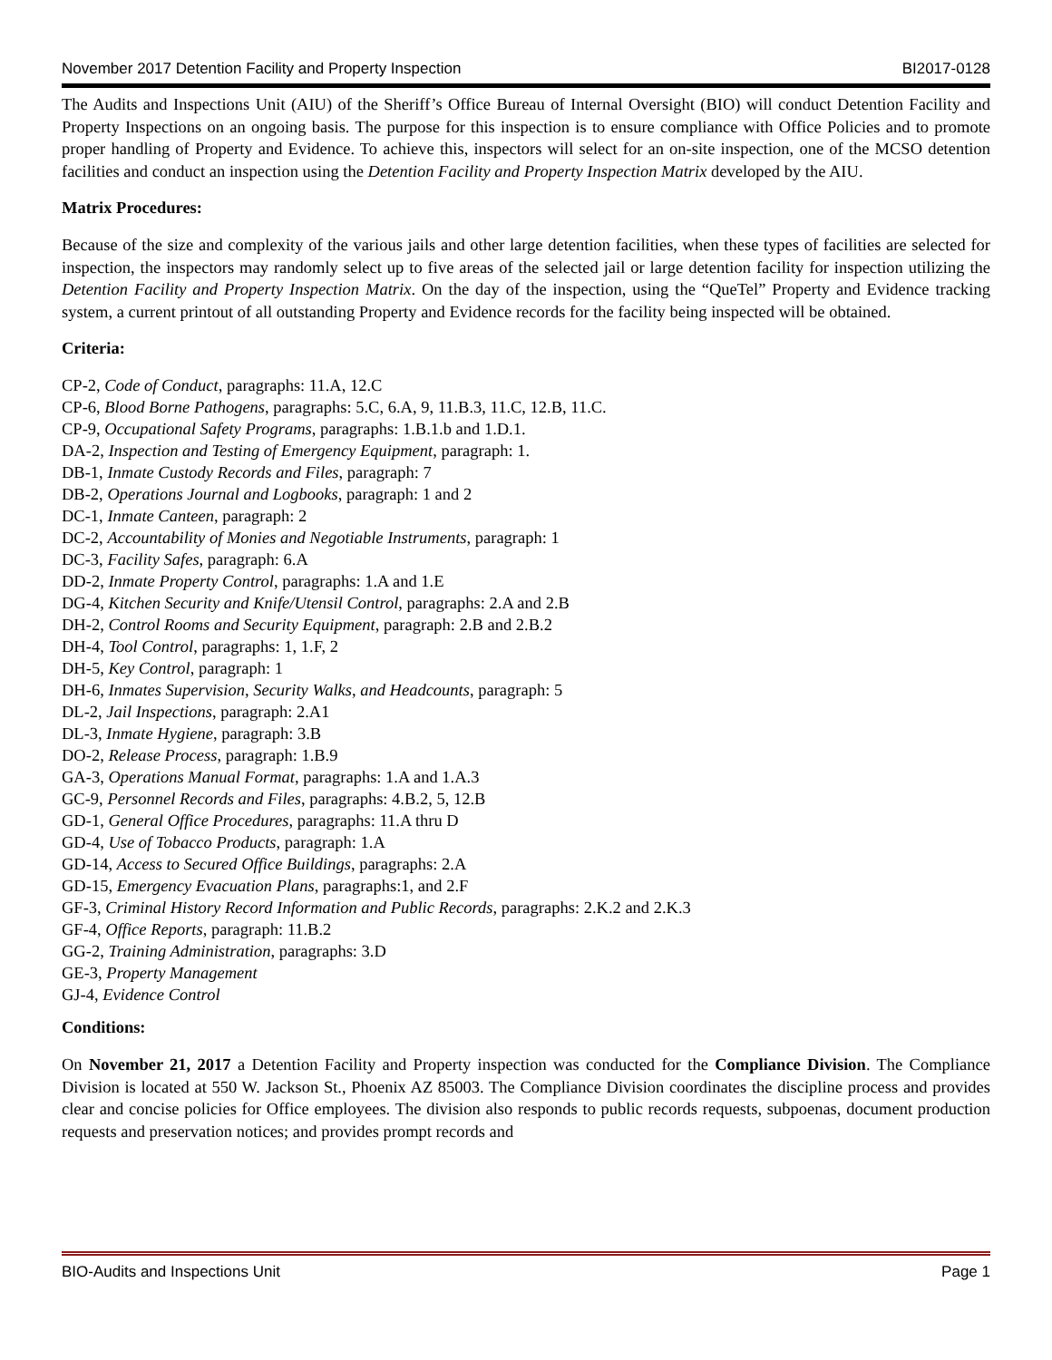November 2017 Detention Facility and Property Inspection BI2017-0128
The Audits and Inspections Unit (AIU) of the Sheriff’s Office Bureau of Internal Oversight (BIO) will conduct Detention Facility and Property Inspections on an ongoing basis. The purpose for this inspection is to ensure compliance with Office Policies and to promote proper handling of Property and Evidence. To achieve this, inspectors will select for an on-site inspection, one of the MCSO detention facilities and conduct an inspection using the Detention Facility and Property Inspection Matrix developed by the AIU.
Matrix Procedures:
Because of the size and complexity of the various jails and other large detention facilities, when these types of facilities are selected for inspection, the inspectors may randomly select up to five areas of the selected jail or large detention facility for inspection utilizing the Detention Facility and Property Inspection Matrix. On the day of the inspection, using the “QueTel” Property and Evidence tracking system, a current printout of all outstanding Property and Evidence records for the facility being inspected will be obtained.
Criteria:
CP-2, Code of Conduct, paragraphs: 11.A, 12.C
CP-6, Blood Borne Pathogens, paragraphs: 5.C, 6.A, 9, 11.B.3, 11.C, 12.B, 11.C.
CP-9, Occupational Safety Programs, paragraphs: 1.B.1.b and 1.D.1.
DA-2, Inspection and Testing of Emergency Equipment, paragraph: 1.
DB-1, Inmate Custody Records and Files, paragraph: 7
DB-2, Operations Journal and Logbooks, paragraph: 1 and 2
DC-1, Inmate Canteen, paragraph: 2
DC-2, Accountability of Monies and Negotiable Instruments, paragraph: 1
DC-3, Facility Safes, paragraph: 6.A
DD-2, Inmate Property Control, paragraphs: 1.A and 1.E
DG-4, Kitchen Security and Knife/Utensil Control, paragraphs: 2.A and 2.B
DH-2, Control Rooms and Security Equipment, paragraph: 2.B and 2.B.2
DH-4, Tool Control, paragraphs: 1, 1.F, 2
DH-5, Key Control, paragraph: 1
DH-6, Inmates Supervision, Security Walks, and Headcounts, paragraph: 5
DL-2, Jail Inspections, paragraph: 2.A1
DL-3, Inmate Hygiene, paragraph: 3.B
DO-2, Release Process, paragraph: 1.B.9
GA-3, Operations Manual Format, paragraphs: 1.A and 1.A.3
GC-9, Personnel Records and Files, paragraphs: 4.B.2, 5, 12.B
GD-1, General Office Procedures, paragraphs: 11.A thru D
GD-4, Use of Tobacco Products, paragraph: 1.A
GD-14, Access to Secured Office Buildings, paragraphs: 2.A
GD-15, Emergency Evacuation Plans, paragraphs:1, and 2.F
GF-3, Criminal History Record Information and Public Records, paragraphs: 2.K.2 and 2.K.3
GF-4, Office Reports, paragraph: 11.B.2
GG-2, Training Administration, paragraphs: 3.D
GE-3, Property Management
GJ-4, Evidence Control
Conditions:
On November 21, 2017 a Detention Facility and Property inspection was conducted for the Compliance Division. The Compliance Division is located at 550 W. Jackson St., Phoenix AZ 85003. The Compliance Division coordinates the discipline process and provides clear and concise policies for Office employees. The division also responds to public records requests, subpoenas, document production requests and preservation notices; and provides prompt records and
BIO-Audits and Inspections Unit Page 1